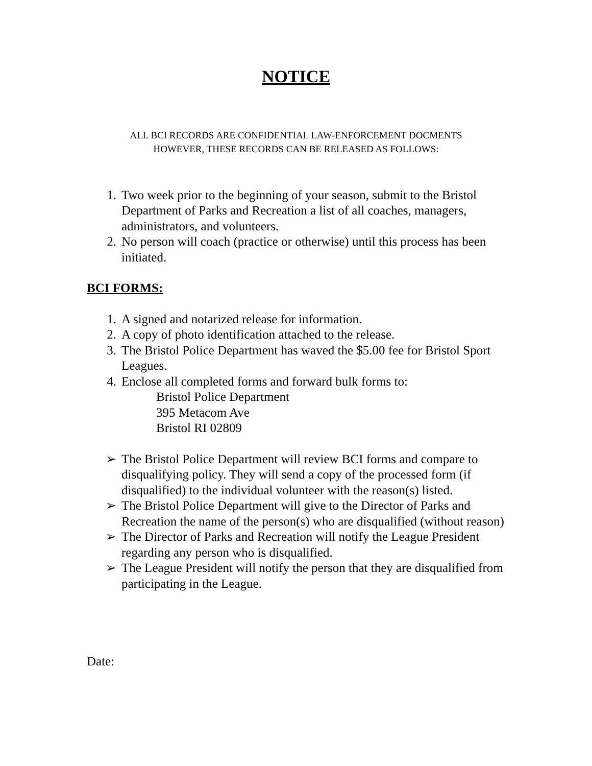NOTICE
ALL BCI RECORDS ARE CONFIDENTIAL LAW-ENFORCEMENT DOCMENTS
HOWEVER, THESE RECORDS CAN BE RELEASED AS FOLLOWS:
1. Two week prior to the beginning of your season, submit to the Bristol Department of Parks and Recreation a list of all coaches, managers, administrators, and volunteers.
2. No person will coach (practice or otherwise) until this process has been initiated.
BCI FORMS:
1. A signed and notarized release for information.
2. A copy of photo identification attached to the release.
3. The Bristol Police Department has waved the $5.00 fee for Bristol Sport Leagues.
4. Enclose all completed forms and forward bulk forms to:
Bristol Police Department
395 Metacom Ave
Bristol RI 02809
➢ The Bristol Police Department will review BCI forms and compare to disqualifying policy. They will send a copy of the processed form (if disqualified) to the individual volunteer with the reason(s) listed.
➢ The Bristol Police Department will give to the Director of Parks and Recreation the name of the person(s) who are disqualified (without reason)
➢ The Director of Parks and Recreation will notify the League President regarding any person who is disqualified.
➢ The League President will notify the person that they are disqualified from participating in the League.
Date: